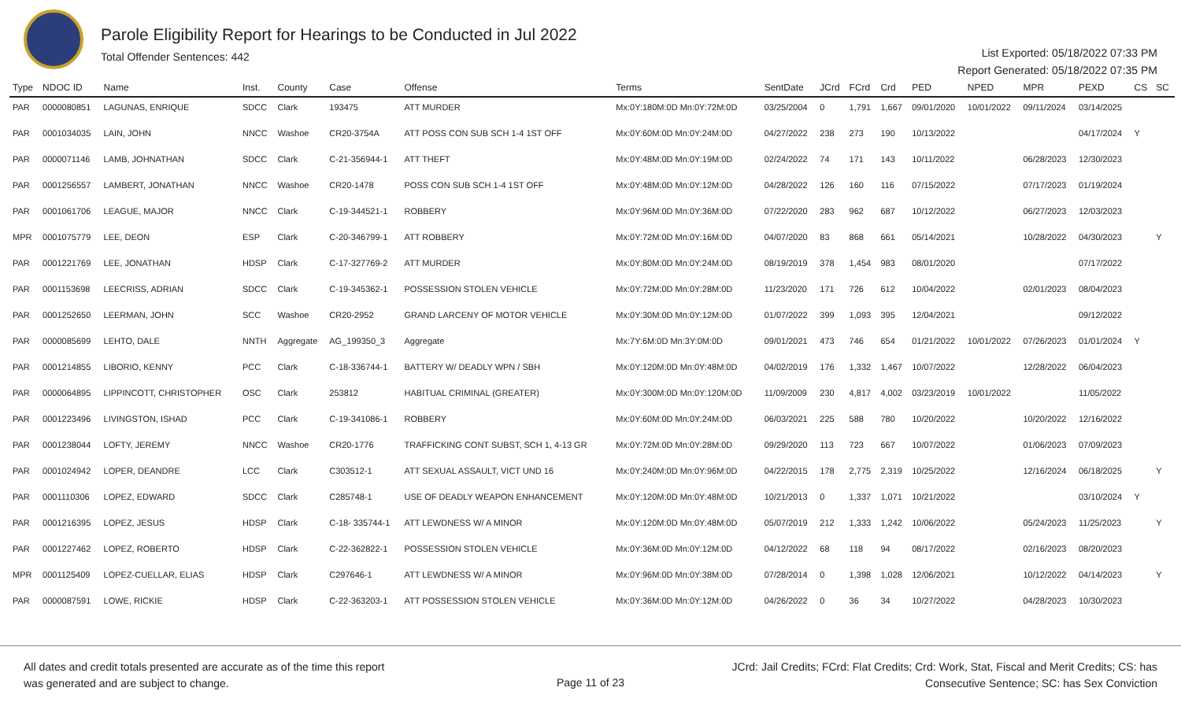Parole Eligibility Report for Hearings to be Conducted in Jul 2022
Total Offender Sentences: 442
List Exported: 05/18/2022 07:33 PM
Report Generated: 05/18/2022 07:35 PM
| Type | NDOC ID | Name | Inst. | County | Case | Offense | Terms | SentDate | JCrd | FCrd | Crd | PED | NPED | MPR | PEXD | CS | SC |
| --- | --- | --- | --- | --- | --- | --- | --- | --- | --- | --- | --- | --- | --- | --- | --- | --- | --- |
| PAR | 0000080851 | LAGUNAS, ENRIQUE | SDCC | Clark | 193475 | ATT MURDER | Mx:0Y:180M:0D Mn:0Y:72M:0D | 03/25/2004 | 0 | 1,791 | 1,667 | 09/01/2020 | 10/01/2022 | 09/11/2024 | 03/14/2025 | | |
| PAR | 0001034035 | LAIN, JOHN | NNCC | Washoe | CR20-3754A | ATT POSS CON SUB SCH 1-4 1ST OFF | Mx:0Y:60M:0D Mn:0Y:24M:0D | 04/27/2022 | 238 | 273 | 190 | 10/13/2022 | | | 04/17/2024 | Y | |
| PAR | 0000071146 | LAMB, JOHNATHAN | SDCC | Clark | C-21-356944-1 | ATT THEFT | Mx:0Y:48M:0D Mn:0Y:19M:0D | 02/24/2022 | 74 | 171 | 143 | 10/11/2022 | | 06/28/2023 | 12/30/2023 | | |
| PAR | 0001256557 | LAMBERT, JONATHAN | NNCC | Washoe | CR20-1478 | POSS CON SUB SCH 1-4 1ST OFF | Mx:0Y:48M:0D Mn:0Y:12M:0D | 04/28/2022 | 126 | 160 | 116 | 07/15/2022 | | 07/17/2023 | 01/19/2024 | | |
| PAR | 0001061706 | LEAGUE, MAJOR | NNCC | Clark | C-19-344521-1 | ROBBERY | Mx:0Y:96M:0D Mn:0Y:36M:0D | 07/22/2020 | 283 | 962 | 687 | 10/12/2022 | | 06/27/2023 | 12/03/2023 | | |
| MPR | 0001075779 | LEE, DEON | ESP | Clark | C-20-346799-1 | ATT ROBBERY | Mx:0Y:72M:0D Mn:0Y:16M:0D | 04/07/2020 | 83 | 868 | 661 | 05/14/2021 | | 10/28/2022 | 04/30/2023 | | Y |
| PAR | 0001221769 | LEE, JONATHAN | HDSP | Clark | C-17-327769-2 | ATT MURDER | Mx:0Y:80M:0D Mn:0Y:24M:0D | 08/19/2019 | 378 | 1,454 | 983 | 08/01/2020 | | | 07/17/2022 | | |
| PAR | 0001153698 | LEECRISS, ADRIAN | SDCC | Clark | C-19-345362-1 | POSSESSION STOLEN VEHICLE | Mx:0Y:72M:0D Mn:0Y:28M:0D | 11/23/2020 | 171 | 726 | 612 | 10/04/2022 | | 02/01/2023 | 08/04/2023 | | |
| PAR | 0001252650 | LEERMAN, JOHN | SCC | Washoe | CR20-2952 | GRAND LARCENY OF MOTOR VEHICLE | Mx:0Y:30M:0D Mn:0Y:12M:0D | 01/07/2022 | 399 | 1,093 | 395 | 12/04/2021 | | | 09/12/2022 | | |
| PAR | 0000085699 | LEHTO, DALE | NNTH | Aggregate | AG_199350_3 | Aggregate | Mx:7Y:6M:0D Mn:3Y:0M:0D | 09/01/2021 | 473 | 746 | 654 | 01/21/2022 | 10/01/2022 | 07/26/2023 | 01/01/2024 | Y | |
| PAR | 0001214855 | LIBORIO, KENNY | PCC | Clark | C-18-336744-1 | BATTERY W/ DEADLY WPN / SBH | Mx:0Y:120M:0D Mn:0Y:48M:0D | 04/02/2019 | 176 | 1,332 | 1,467 | 10/07/2022 | | 12/28/2022 | 06/04/2023 | | |
| PAR | 0000064895 | LIPPINCOTT, CHRISTOPHER | OSC | Clark | 253812 | HABITUAL CRIMINAL (GREATER) | Mx:0Y:300M:0D Mn:0Y:120M:0D | 11/09/2009 | 230 | 4,817 | 4,002 | 03/23/2019 | 10/01/2022 | | 11/05/2022 | | |
| PAR | 0001223496 | LIVINGSTON, ISHAD | PCC | Clark | C-19-341086-1 | ROBBERY | Mx:0Y:60M:0D Mn:0Y:24M:0D | 06/03/2021 | 225 | 588 | 780 | 10/20/2022 | | 10/20/2022 | 12/16/2022 | | |
| PAR | 0001238044 | LOFTY, JEREMY | NNCC | Washoe | CR20-1776 | TRAFFICKING CONT SUBST, SCH 1, 4-13 GR | Mx:0Y:72M:0D Mn:0Y:28M:0D | 09/29/2020 | 113 | 723 | 667 | 10/07/2022 | | 01/06/2023 | 07/09/2023 | | |
| PAR | 0001024942 | LOPER, DEANDRE | LCC | Clark | C303512-1 | ATT SEXUAL ASSAULT, VICT UND 16 | Mx:0Y:240M:0D Mn:0Y:96M:0D | 04/22/2015 | 178 | 2,775 | 2,319 | 10/25/2022 | | 12/16/2024 | 06/18/2025 | | Y |
| PAR | 0001110306 | LOPEZ, EDWARD | SDCC | Clark | C285748-1 | USE OF DEADLY WEAPON ENHANCEMENT | Mx:0Y:120M:0D Mn:0Y:48M:0D | 10/21/2013 | 0 | 1,337 | 1,071 | 10/21/2022 | | | 03/10/2024 | Y | |
| PAR | 0001216395 | LOPEZ, JESUS | HDSP | Clark | C-18- 335744-1 | ATT LEWDNESS W/ A MINOR | Mx:0Y:120M:0D Mn:0Y:48M:0D | 05/07/2019 | 212 | 1,333 | 1,242 | 10/06/2022 | | 05/24/2023 | 11/25/2023 | | Y |
| PAR | 0001227462 | LOPEZ, ROBERTO | HDSP | Clark | C-22-362822-1 | POSSESSION STOLEN VEHICLE | Mx:0Y:36M:0D Mn:0Y:12M:0D | 04/12/2022 | 68 | 118 | 94 | 08/17/2022 | | 02/16/2023 | 08/20/2023 | | |
| MPR | 0001125409 | LOPEZ-CUELLAR, ELIAS | HDSP | Clark | C297646-1 | ATT LEWDNESS W/ A MINOR | Mx:0Y:96M:0D Mn:0Y:38M:0D | 07/28/2014 | 0 | 1,398 | 1,028 | 12/06/2021 | | 10/12/2022 | 04/14/2023 | | Y |
| PAR | 0000087591 | LOWE, RICKIE | HDSP | Clark | C-22-363203-1 | ATT POSSESSION STOLEN VEHICLE | Mx:0Y:36M:0D Mn:0Y:12M:0D | 04/26/2022 | 0 | 36 | 34 | 10/27/2022 | | 04/28/2023 | 10/30/2023 | | |
All dates and credit totals presented are accurate as of the time this report
was generated and are subject to change.
Page 11 of 23
JCrd: Jail Credits; FCrd: Flat Credits; Crd: Work, Stat, Fiscal and Merit Credits; CS: has
Consecutive Sentence; SC: has Sex Conviction